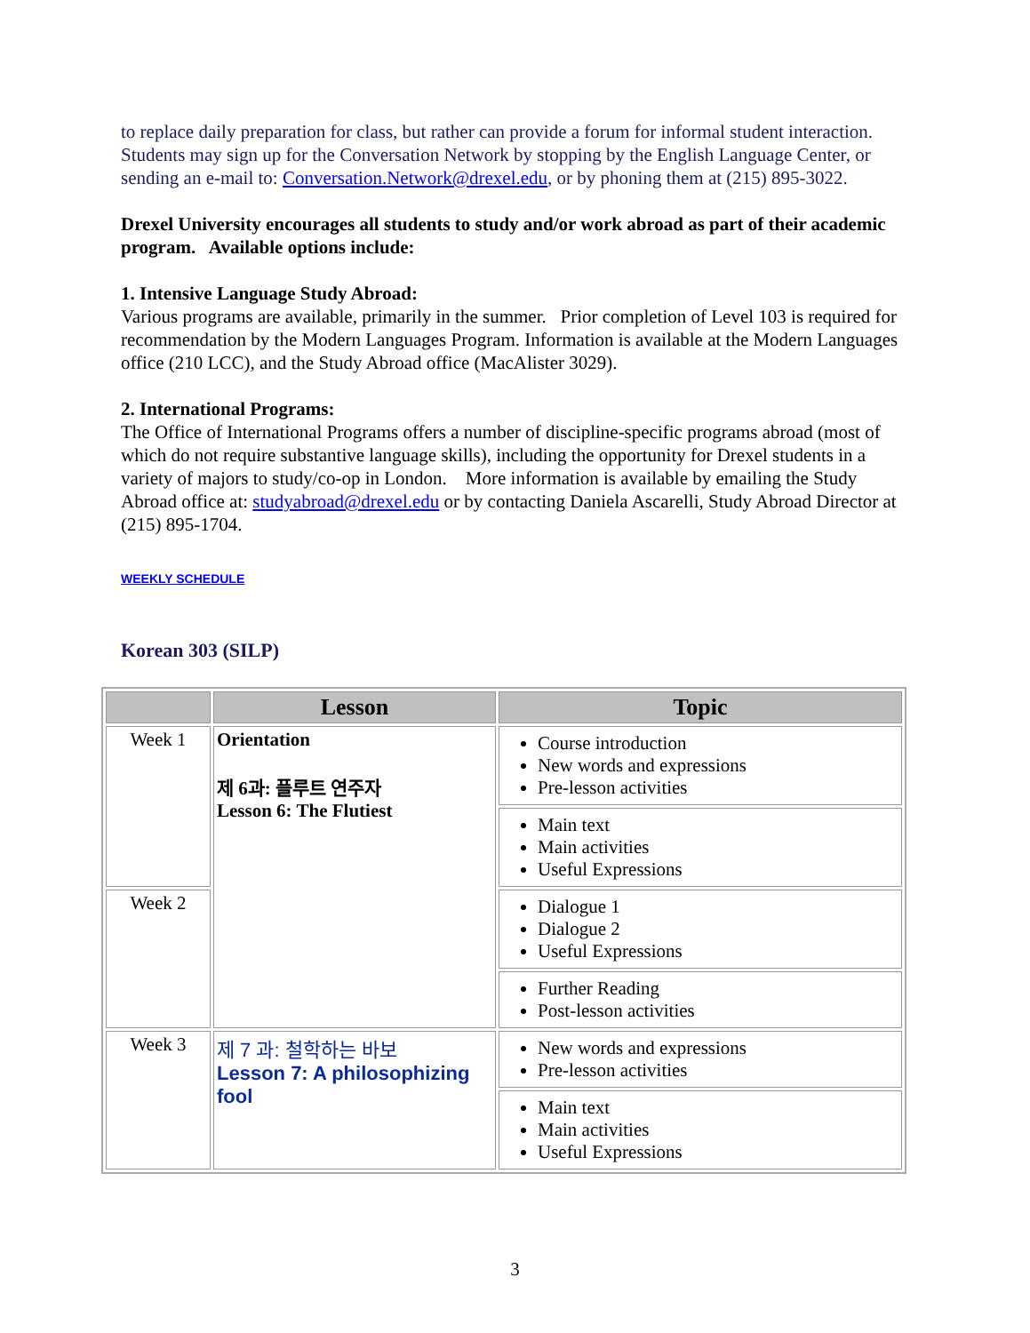to replace daily preparation for class, but rather can provide a forum for informal student interaction. Students may sign up for the Conversation Network by stopping by the English Language Center, or sending an e-mail to: Conversation.Network@drexel.edu, or by phoning them at (215) 895-3022.
Drexel University encourages all students to study and/or work abroad as part of their academic program. Available options include:
1. Intensive Language Study Abroad:
Various programs are available, primarily in the summer. Prior completion of Level 103 is required for recommendation by the Modern Languages Program. Information is available at the Modern Languages office (210 LCC), and the Study Abroad office (MacAlister 3029).
2. International Programs:
The Office of International Programs offers a number of discipline-specific programs abroad (most of which do not require substantive language skills), including the opportunity for Drexel students in a variety of majors to study/co-op in London. More information is available by emailing the Study Abroad office at: studyabroad@drexel.edu or by contacting Daniela Ascarelli, Study Abroad Director at (215) 895-1704.
WEEKLY SCHEDULE
Korean 303 (SILP)
| | Lesson | Topic |
| --- | --- | --- |
| Week 1 | Orientation 제 6과: 플루트 연주자 Lesson 6: The Flutiest | Course introduction New words and expressions Pre-lesson activities |
| | | Main text Main activities Useful Expressions |
| Week 2 | | Dialogue 1 Dialogue 2 Useful Expressions |
| | | Further Reading Post-lesson activities |
| Week 3 | 제 7 과: 철학하는 바보 Lesson 7: A philosophizing fool | New words and expressions Pre-lesson activities |
| | | Main text Main activities Useful Expressions |
3